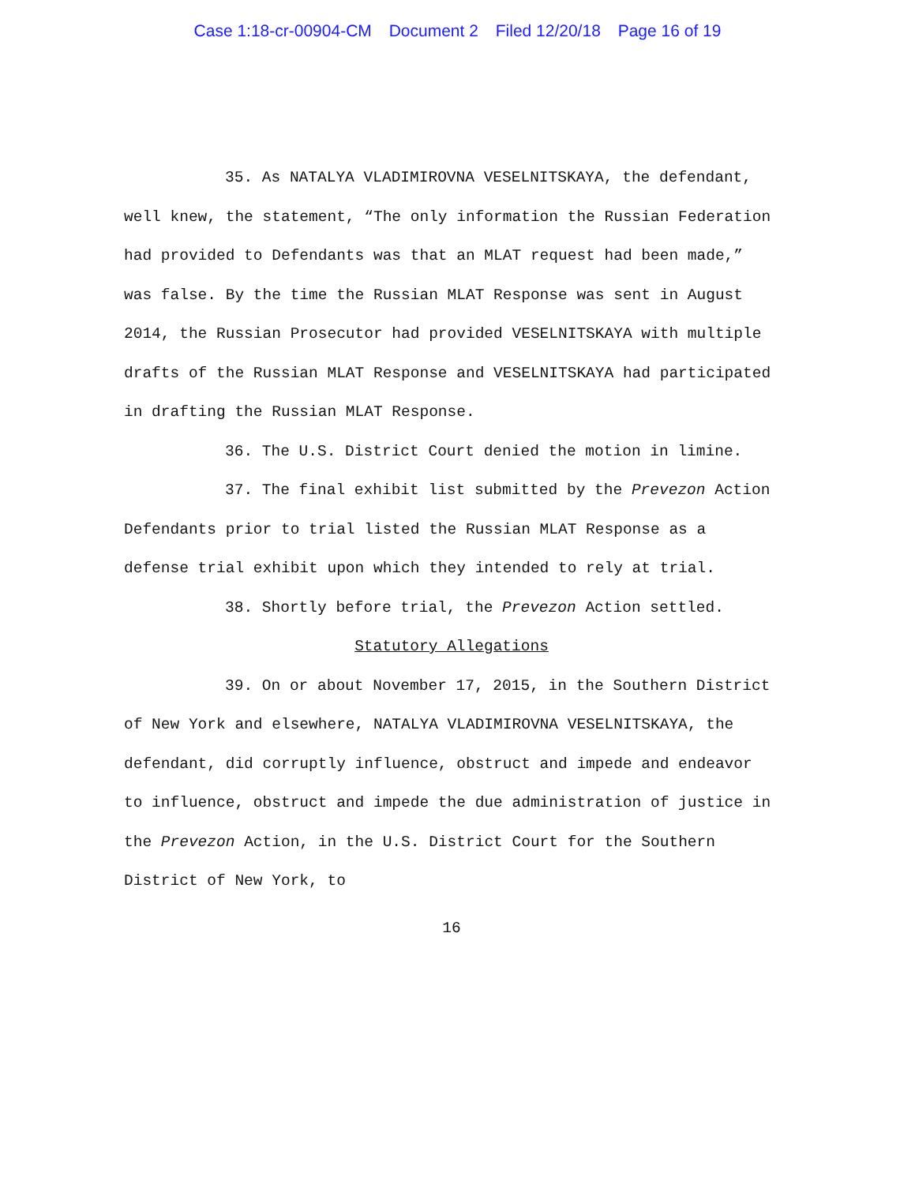Case 1:18-cr-00904-CM Document 2 Filed 12/20/18 Page 16 of 19
35. As NATALYA VLADIMIROVNA VESELNITSKAYA, the defendant, well knew, the statement, “The only information the Russian Federation had provided to Defendants was that an MLAT request had been made,” was false. By the time the Russian MLAT Response was sent in August 2014, the Russian Prosecutor had provided VESELNITSKAYA with multiple drafts of the Russian MLAT Response and VESELNITSKAYA had participated in drafting the Russian MLAT Response.
36. The U.S. District Court denied the motion in limine.
37. The final exhibit list submitted by the Prevezon Action Defendants prior to trial listed the Russian MLAT Response as a defense trial exhibit upon which they intended to rely at trial.
38. Shortly before trial, the Prevezon Action settled.
Statutory Allegations
39. On or about November 17, 2015, in the Southern District of New York and elsewhere, NATALYA VLADIMIROVNA VESELNITSKAYA, the defendant, did corruptly influence, obstruct and impede and endeavor to influence, obstruct and impede the due administration of justice in the Prevezon Action, in the U.S. District Court for the Southern District of New York, to
16